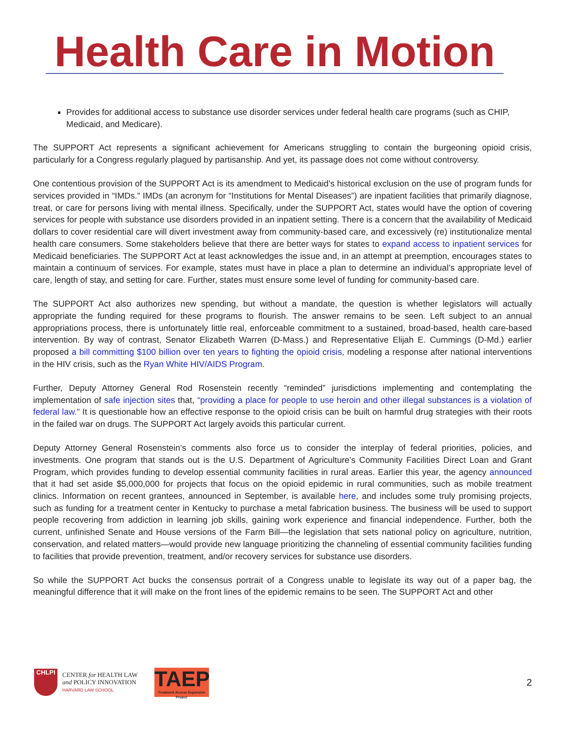Health Care in Motion
Provides for additional access to substance use disorder services under federal health care programs (such as CHIP, Medicaid, and Medicare).
The SUPPORT Act represents a significant achievement for Americans struggling to contain the burgeoning opioid crisis, particularly for a Congress regularly plagued by partisanship. And yet, its passage does not come without controversy.
One contentious provision of the SUPPORT Act is its amendment to Medicaid’s historical exclusion on the use of program funds for services provided in “IMDs.” IMDs (an acronym for “Institutions for Mental Diseases”) are inpatient facilities that primarily diagnose, treat, or care for persons living with mental illness. Specifically, under the SUPPORT Act, states would have the option of covering services for people with substance use disorders provided in an inpatient setting. There is a concern that the availability of Medicaid dollars to cover residential care will divert investment away from community-based care, and excessively (re) institutionalize mental health care consumers. Some stakeholders believe that there are better ways for states to expand access to inpatient services for Medicaid beneficiaries. The SUPPORT Act at least acknowledges the issue and, in an attempt at preemption, encourages states to maintain a continuum of services. For example, states must have in place a plan to determine an individual’s appropriate level of care, length of stay, and setting for care. Further, states must ensure some level of funding for community-based care.
The SUPPORT Act also authorizes new spending, but without a mandate, the question is whether legislators will actually appropriate the funding required for these programs to flourish. The answer remains to be seen. Left subject to an annual appropriations process, there is unfortunately little real, enforceable commitment to a sustained, broad-based, health care-based intervention. By way of contrast, Senator Elizabeth Warren (D-Mass.) and Representative Elijah E. Cummings (D-Md.) earlier proposed a bill committing $100 billion over ten years to fighting the opioid crisis, modeling a response after national interventions in the HIV crisis, such as the Ryan White HIV/AIDS Program.
Further, Deputy Attorney General Rod Rosenstein recently “reminded” jurisdictions implementing and contemplating the implementation of safe injection sites that, “providing a place for people to use heroin and other illegal substances is a violation of federal law.” It is questionable how an effective response to the opioid crisis can be built on harmful drug strategies with their roots in the failed war on drugs. The SUPPORT Act largely avoids this particular current.
Deputy Attorney General Rosenstein’s comments also force us to consider the interplay of federal priorities, policies, and investments. One program that stands out is the U.S. Department of Agriculture’s Community Facilities Direct Loan and Grant Program, which provides funding to develop essential community facilities in rural areas. Earlier this year, the agency announced that it had set aside $5,000,000 for projects that focus on the opioid epidemic in rural communities, such as mobile treatment clinics. Information on recent grantees, announced in September, is available here, and includes some truly promising projects, such as funding for a treatment center in Kentucky to purchase a metal fabrication business. The business will be used to support people recovering from addiction in learning job skills, gaining work experience and financial independence. Further, both the current, unfinished Senate and House versions of the Farm Bill—the legislation that sets national policy on agriculture, nutrition, conservation, and related matters—would provide new language prioritizing the channeling of essential community facilities funding to facilities that provide prevention, treatment, and/or recovery services for substance use disorders.
So while the SUPPORT Act bucks the consensus portrait of a Congress unable to legislate its way out of a paper bag, the meaningful difference that it will make on the front lines of the epidemic remains to be seen. The SUPPORT Act and other
CHLPI
CENTER for HEALTH LAW
and POLICY INNOVATION
HARVARD LAW SCHOOL
TAEP
Treatment Access Expansion Project
2